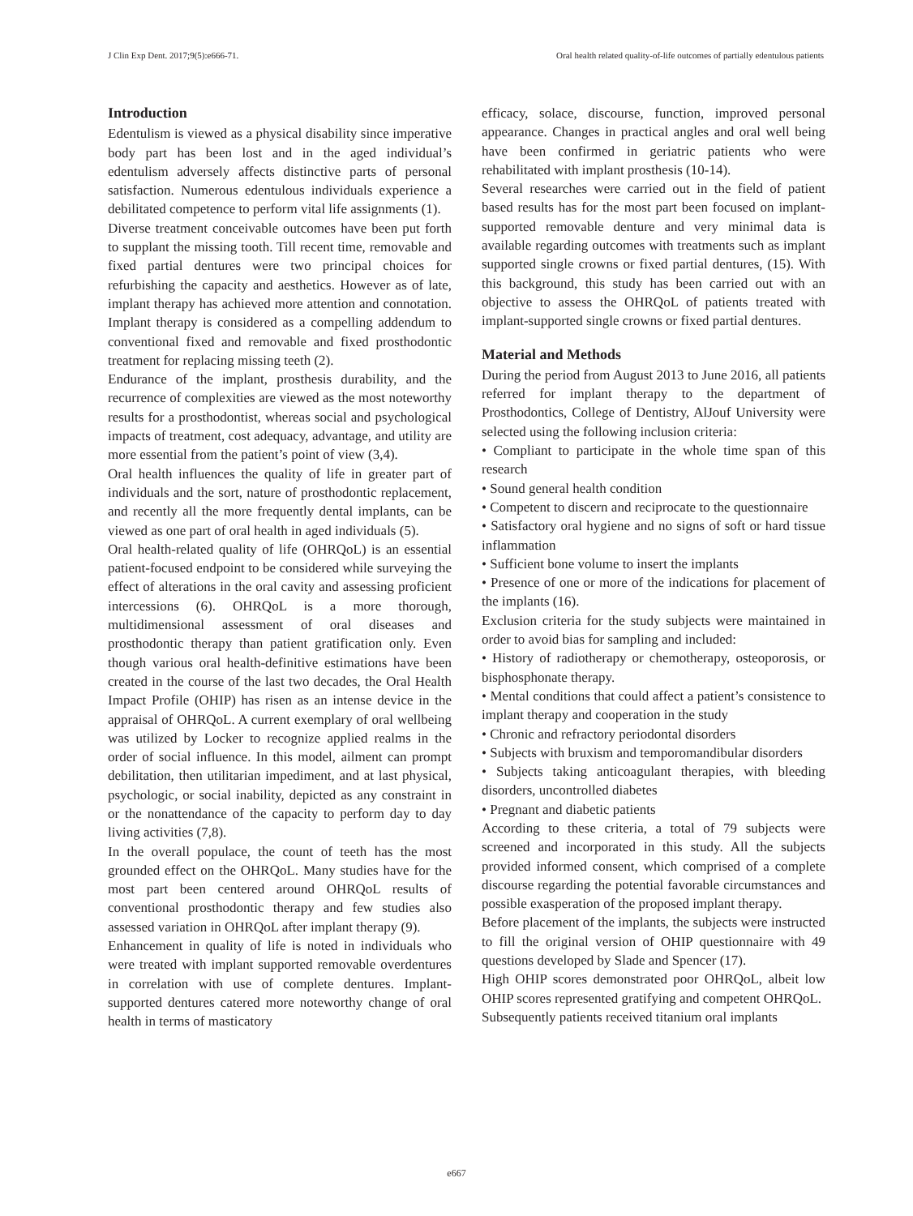J Clin Exp Dent. 2017;9(5):e666-71. Oral health related quality-of-life outcomes of partially edentulous patients
Introduction
Edentulism is viewed as a physical disability since imperative body part has been lost and in the aged individual’s edentulism adversely affects distinctive parts of personal satisfaction. Numerous edentulous individuals experience a debilitated competence to perform vital life assignments (1).
Diverse treatment conceivable outcomes have been put forth to supplant the missing tooth. Till recent time, removable and fixed partial dentures were two principal choices for refurbishing the capacity and aesthetics. However as of late, implant therapy has achieved more attention and connotation. Implant therapy is considered as a compelling addendum to conventional fixed and removable and fixed prosthodontic treatment for replacing missing teeth (2).
Endurance of the implant, prosthesis durability, and the recurrence of complexities are viewed as the most noteworthy results for a prosthodontist, whereas social and psychological impacts of treatment, cost adequacy, advantage, and utility are more essential from the patient’s point of view (3,4).
Oral health influences the quality of life in greater part of individuals and the sort, nature of prosthodontic replacement, and recently all the more frequently dental implants, can be viewed as one part of oral health in aged individuals (5).
Oral health-related quality of life (OHRQoL) is an essential patient-focused endpoint to be considered while surveying the effect of alterations in the oral cavity and assessing proficient intercessions (6). OHRQoL is a more thorough, multidimensional assessment of oral diseases and prosthodontic therapy than patient gratification only. Even though various oral health-definitive estimations have been created in the course of the last two decades, the Oral Health Impact Profile (OHIP) has risen as an intense device in the appraisal of OHRQoL. A current exemplary of oral wellbeing was utilized by Locker to recognize applied realms in the order of social influence. In this model, ailment can prompt debilitation, then utilitarian impediment, and at last physical, psychologic, or social inability, depicted as any constraint in or the nonattendance of the capacity to perform day to day living activities (7,8).
In the overall populace, the count of teeth has the most grounded effect on the OHRQoL. Many studies have for the most part been centered around OHRQoL results of conventional prosthodontic therapy and few studies also assessed variation in OHRQoL after implant therapy (9).
Enhancement in quality of life is noted in individuals who were treated with implant supported removable overdentures in correlation with use of complete dentures. Implant-supported dentures catered more noteworthy change of oral health in terms of masticatory
efficacy, solace, discourse, function, improved personal appearance. Changes in practical angles and oral well being have been confirmed in geriatric patients who were rehabilitated with implant prosthesis (10-14).
Several researches were carried out in the field of patient based results has for the most part been focused on implant-supported removable denture and very minimal data is available regarding outcomes with treatments such as implant supported single crowns or fixed partial dentures, (15). With this background, this study has been carried out with an objective to assess the OHRQoL of patients treated with implant-supported single crowns or fixed partial dentures.
Material and Methods
During the period from August 2013 to June 2016, all patients referred for implant therapy to the department of Prosthodontics, College of Dentistry, AlJouf University were selected using the following inclusion criteria:
• Compliant to participate in the whole time span of this research
• Sound general health condition
• Competent to discern and reciprocate to the questionnaire
• Satisfactory oral hygiene and no signs of soft or hard tissue inflammation
• Sufficient bone volume to insert the implants
• Presence of one or more of the indications for placement of the implants (16).
Exclusion criteria for the study subjects were maintained in order to avoid bias for sampling and included:
• History of radiotherapy or chemotherapy, osteoporosis, or bisphosphonate therapy.
• Mental conditions that could affect a patient’s consistence to implant therapy and cooperation in the study
• Chronic and refractory periodontal disorders
• Subjects with bruxism and temporomandibular disorders
• Subjects taking anticoagulant therapies, with bleeding disorders, uncontrolled diabetes
• Pregnant and diabetic patients
According to these criteria, a total of 79 subjects were screened and incorporated in this study. All the subjects provided informed consent, which comprised of a complete discourse regarding the potential favorable circumstances and possible exasperation of the proposed implant therapy.
Before placement of the implants, the subjects were instructed to fill the original version of OHIP questionnaire with 49 questions developed by Slade and Spencer (17).
High OHIP scores demonstrated poor OHRQoL, albeit low OHIP scores represented gratifying and competent OHRQoL.
Subsequently patients received titanium oral implants
e667